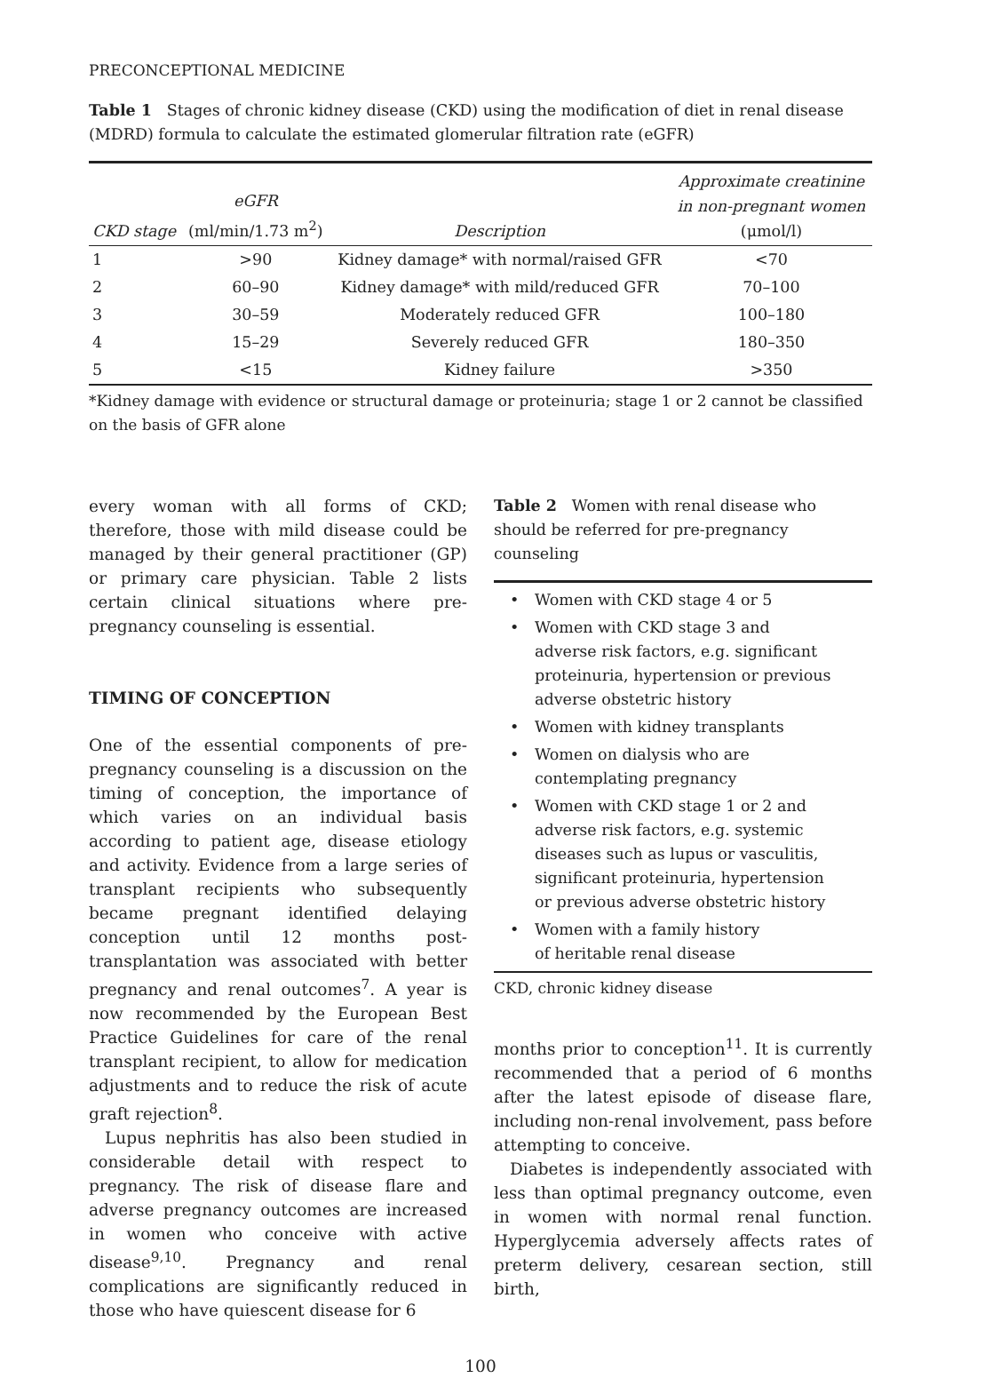PRECONCEPTIONAL MEDICINE
Table 1 Stages of chronic kidney disease (CKD) using the modification of diet in renal disease (MDRD) formula to calculate the estimated glomerular filtration rate (eGFR)
| CKD stage | eGFR (ml/min/1.73 m<sup>2</sup>) | Description | Approximate creatinine in non-pregnant women (μmol/l) |
| --- | --- | --- | --- |
| 1 | >90 | Kidney damage* with normal/raised GFR | <70 |
| 2 | 60–90 | Kidney damage* with mild/reduced GFR | 70–100 |
| 3 | 30–59 | Moderately reduced GFR | 100–180 |
| 4 | 15–29 | Severely reduced GFR | 180–350 |
| 5 | <15 | Kidney failure | >350 |
*Kidney damage with evidence or structural damage or proteinuria; stage 1 or 2 cannot be classified on the basis of GFR alone
every woman with all forms of CKD; therefore, those with mild disease could be managed by their general practitioner (GP) or primary care physician. Table 2 lists certain clinical situations where pre-pregnancy counseling is essential.
TIMING OF CONCEPTION
One of the essential components of pre-pregnancy counseling is a discussion on the timing of conception, the importance of which varies on an individual basis according to patient age, disease etiology and activity. Evidence from a large series of transplant recipients who subsequently became pregnant identified delaying conception until 12 months post-transplantation was associated with better pregnancy and renal outcomes<sup>7</sup>. A year is now recommended by the European Best Practice Guidelines for care of the renal transplant recipient, to allow for medication adjustments and to reduce the risk of acute graft rejection<sup>8</sup>.
Lupus nephritis has also been studied in considerable detail with respect to pregnancy. The risk of disease flare and adverse pregnancy outcomes are increased in women who conceive with active disease<sup>9,10</sup>. Pregnancy and renal complications are significantly reduced in those who have quiescent disease for 6
Table 2 Women with renal disease who should be referred for pre-pregnancy counseling
• Women with CKD stage 4 or 5
• Women with CKD stage 3 and
adverse risk factors, e.g. significant
proteinuria, hypertension or previous
adverse obstetric history
• Women with kidney transplants
• Women on dialysis who are
contemplating pregnancy
• Women with CKD stage 1 or 2 and
adverse risk factors, e.g. systemic
diseases such as lupus or vasculitis,
significant proteinuria, hypertension
or previous adverse obstetric history
• Women with a family history
of heritable renal disease
CKD, chronic kidney disease
months prior to conception<sup>11</sup>. It is currently recommended that a period of 6 months after the latest episode of disease flare, including non-renal involvement, pass before attempting to conceive.
Diabetes is independently associated with less than optimal pregnancy outcome, even in women with normal renal function. Hyperglycemia adversely affects rates of preterm delivery, cesarean section, still birth,
100